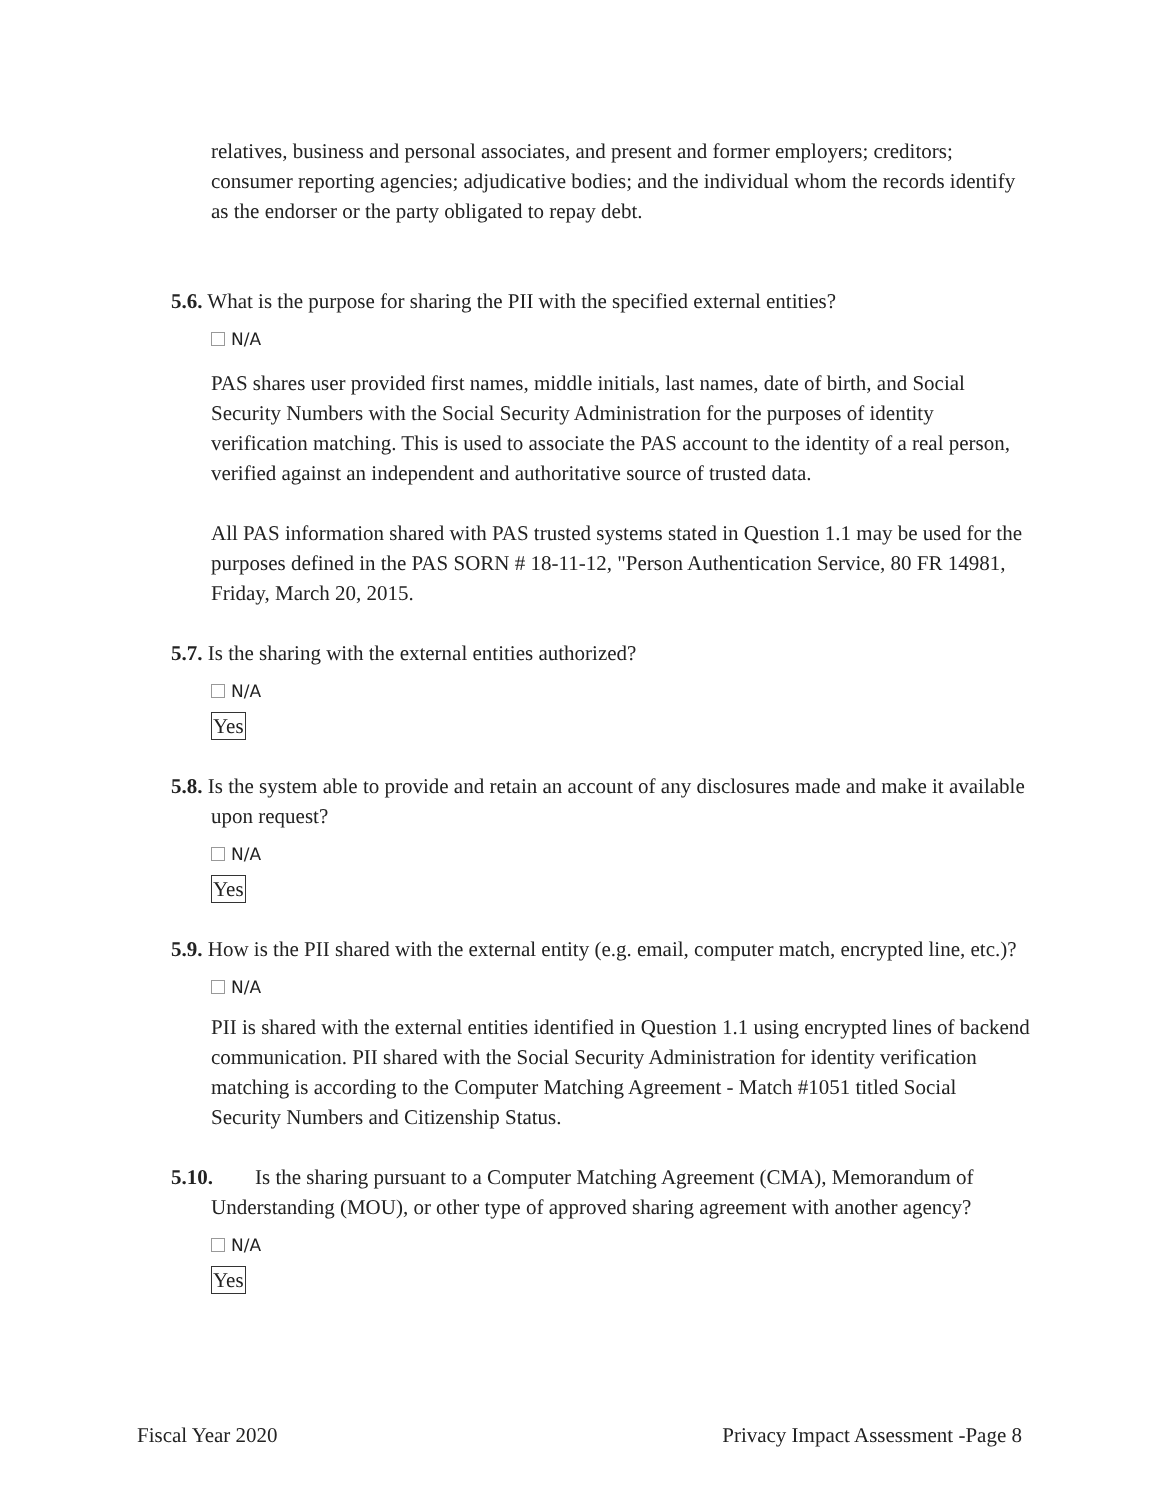relatives, business and personal associates, and present and former employers; creditors; consumer reporting agencies; adjudicative bodies; and the individual whom the records identify as the endorser or the party obligated to repay debt.
5.6. What is the purpose for sharing the PII with the specified external entities?
N/A
PAS shares user provided first names, middle initials, last names, date of birth, and Social Security Numbers with the Social Security Administration for the purposes of identity verification matching. This is used to associate the PAS account to the identity of a real person, verified against an independent and authoritative source of trusted data.
All PAS information shared with PAS trusted systems stated in Question 1.1 may be used for the purposes defined in the PAS SORN # 18-11-12, "Person Authentication Service, 80 FR 14981, Friday, March 20, 2015.
5.7. Is the sharing with the external entities authorized?
N/A
Yes
5.8. Is the system able to provide and retain an account of any disclosures made and make it available upon request?
N/A
Yes
5.9. How is the PII shared with the external entity (e.g. email, computer match, encrypted line, etc.)?
N/A
PII is shared with the external entities identified in Question 1.1 using encrypted lines of backend communication. PII shared with the Social Security Administration for identity verification matching is according to the Computer Matching Agreement - Match #1051 titled Social Security Numbers and Citizenship Status.
5.10. Is the sharing pursuant to a Computer Matching Agreement (CMA), Memorandum of Understanding (MOU), or other type of approved sharing agreement with another agency?
N/A
Yes
Fiscal Year 2020 Privacy Impact Assessment -Page 8